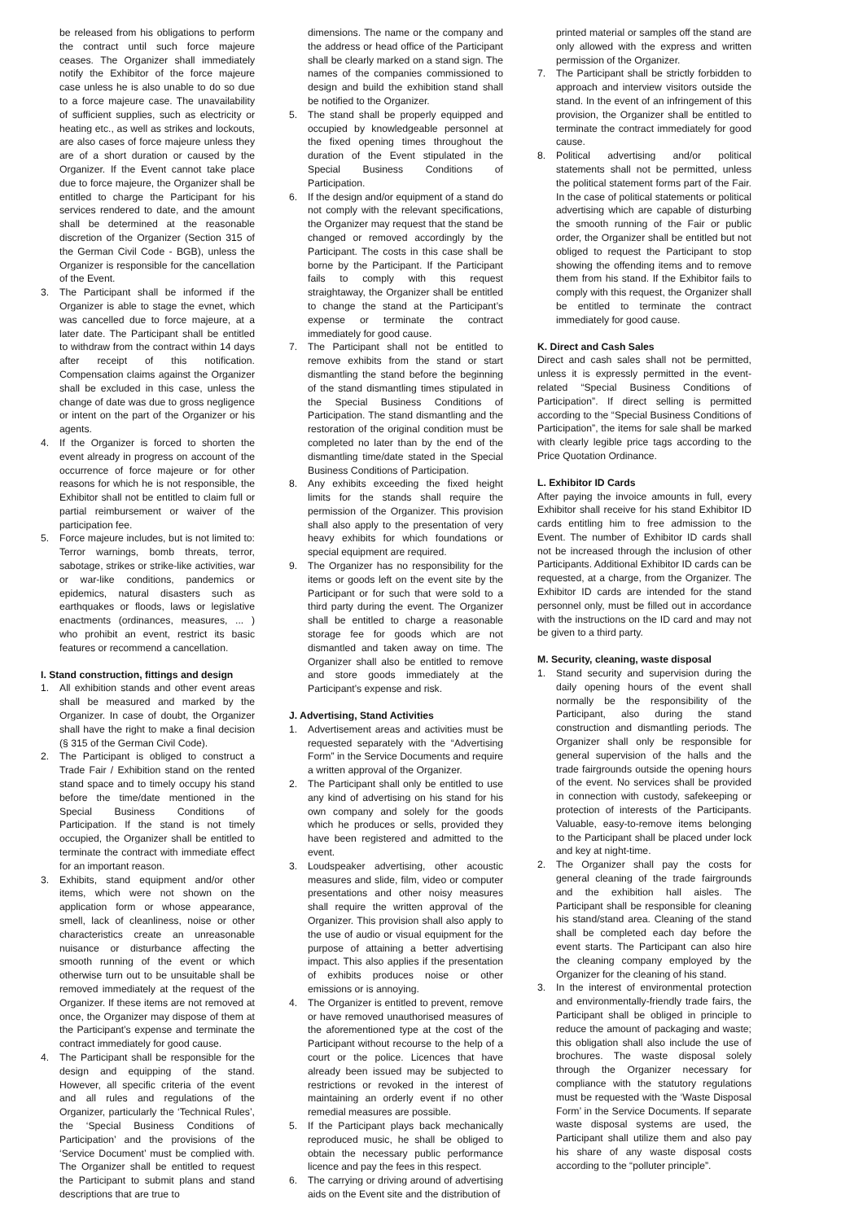be released from his obligations to perform the contract until such force majeure ceases. The Organizer shall immediately notify the Exhibitor of the force majeure case unless he is also unable to do so due to a force majeure case. The unavailability of sufficient supplies, such as electricity or heating etc., as well as strikes and lockouts, are also cases of force majeure unless they are of a short duration or caused by the Organizer. If the Event cannot take place due to force majeure, the Organizer shall be entitled to charge the Participant for his services rendered to date, and the amount shall be determined at the reasonable discretion of the Organizer (Section 315 of the German Civil Code - BGB), unless the Organizer is responsible for the cancellation of the Event.
3. The Participant shall be informed if the Organizer is able to stage the evnet, which was cancelled due to force majeure, at a later date. The Participant shall be entitled to withdraw from the contract within 14 days after receipt of this notification. Compensation claims against the Organizer shall be excluded in this case, unless the change of date was due to gross negligence or intent on the part of the Organizer or his agents.
4. If the Organizer is forced to shorten the event already in progress on account of the occurrence of force majeure or for other reasons for which he is not responsible, the Exhibitor shall not be entitled to claim full or partial reimbursement or waiver of the participation fee.
5. Force majeure includes, but is not limited to: Terror warnings, bomb threats, terror, sabotage, strikes or strike-like activities, war or war-like conditions, pandemics or epidemics, natural disasters such as earthquakes or floods, laws or legislative enactments (ordinances, measures, ... ) who prohibit an event, restrict its basic features or recommend a cancellation.
I. Stand construction, fittings and design
1. All exhibition stands and other event areas shall be measured and marked by the Organizer. In case of doubt, the Organizer shall have the right to make a final decision (§ 315 of the German Civil Code).
2. The Participant is obliged to construct a Trade Fair / Exhibition stand on the rented stand space and to timely occupy his stand before the time/date mentioned in the Special Business Conditions of Participation. If the stand is not timely occupied, the Organizer shall be entitled to terminate the contract with immediate effect for an important reason.
3. Exhibits, stand equipment and/or other items, which were not shown on the application form or whose appearance, smell, lack of cleanliness, noise or other characteristics create an unreasonable nuisance or disturbance affecting the smooth running of the event or which otherwise turn out to be unsuitable shall be removed immediately at the request of the Organizer. If these items are not removed at once, the Organizer may dispose of them at the Participant’s expense and terminate the contract immediately for good cause.
4. The Participant shall be responsible for the design and equipping of the stand. However, all specific criteria of the event and all rules and regulations of the Organizer, particularly the ‘Technical Rules’, the ‘Special Business Conditions of Participation’ and the provisions of the ‘Service Document’ must be complied with. The Organizer shall be entitled to request the Participant to submit plans and stand descriptions that are true to
dimensions. The name or the company and the address or head office of the Participant shall be clearly marked on a stand sign. The names of the companies commissioned to design and build the exhibition stand shall be notified to the Organizer.
5. The stand shall be properly equipped and occupied by knowledgeable personnel at the fixed opening times throughout the duration of the Event stipulated in the Special Business Conditions of Participation.
6. If the design and/or equipment of a stand do not comply with the relevant specifications, the Organizer may request that the stand be changed or removed accordingly by the Participant. The costs in this case shall be borne by the Participant. If the Participant fails to comply with this request straightaway, the Organizer shall be entitled to change the stand at the Participant’s expense or terminate the contract immediately for good cause.
7. The Participant shall not be entitled to remove exhibits from the stand or start dismantling the stand before the beginning of the stand dismantling times stipulated in the Special Business Conditions of Participation. The stand dismantling and the restoration of the original condition must be completed no later than by the end of the dismantling time/date stated in the Special Business Conditions of Participation.
8. Any exhibits exceeding the fixed height limits for the stands shall require the permission of the Organizer. This provision shall also apply to the presentation of very heavy exhibits for which foundations or special equipment are required.
9. The Organizer has no responsibility for the items or goods left on the event site by the Participant or for such that were sold to a third party during the event. The Organizer shall be entitled to charge a reasonable storage fee for goods which are not dismantled and taken away on time. The Organizer shall also be entitled to remove and store goods immediately at the Participant’s expense and risk.
J. Advertising, Stand Activities
1. Advertisement areas and activities must be requested separately with the “Advertising Form” in the Service Documents and require a written approval of the Organizer.
2. The Participant shall only be entitled to use any kind of advertising on his stand for his own company and solely for the goods which he produces or sells, provided they have been registered and admitted to the event.
3. Loudspeaker advertising, other acoustic measures and slide, film, video or computer presentations and other noisy measures shall require the written approval of the Organizer. This provision shall also apply to the use of audio or visual equipment for the purpose of attaining a better advertising impact. This also applies if the presentation of exhibits produces noise or other emissions or is annoying.
4. The Organizer is entitled to prevent, remove or have removed unauthorised measures of the aforementioned type at the cost of the Participant without recourse to the help of a court or the police. Licences that have already been issued may be subjected to restrictions or revoked in the interest of maintaining an orderly event if no other remedial measures are possible.
5. If the Participant plays back mechanically reproduced music, he shall be obliged to obtain the necessary public performance licence and pay the fees in this respect.
6. The carrying or driving around of advertising aids on the Event site and the distribution of
printed material or samples off the stand are only allowed with the express and written permission of the Organizer.
7. The Participant shall be strictly forbidden to approach and interview visitors outside the stand. In the event of an infringement of this provision, the Organizer shall be entitled to terminate the contract immediately for good cause.
8. Political advertising and/or political statements shall not be permitted, unless the political statement forms part of the Fair. In the case of political statements or political advertising which are capable of disturbing the smooth running of the Fair or public order, the Organizer shall be entitled but not obliged to request the Participant to stop showing the offending items and to remove them from his stand. If the Exhibitor fails to comply with this request, the Organizer shall be entitled to terminate the contract immediately for good cause.
K. Direct and Cash Sales
Direct and cash sales shall not be permitted, unless it is expressly permitted in the event-related “Special Business Conditions of Participation”. If direct selling is permitted according to the “Special Business Conditions of Participation”, the items for sale shall be marked with clearly legible price tags according to the Price Quotation Ordinance.
L. Exhibitor ID Cards
After paying the invoice amounts in full, every Exhibitor shall receive for his stand Exhibitor ID cards entitling him to free admission to the Event. The number of Exhibitor ID cards shall not be increased through the inclusion of other Participants. Additional Exhibitor ID cards can be requested, at a charge, from the Organizer. The Exhibitor ID cards are intended for the stand personnel only, must be filled out in accordance with the instructions on the ID card and may not be given to a third party.
M. Security, cleaning, waste disposal
1. Stand security and supervision during the daily opening hours of the event shall normally be the responsibility of the Participant, also during the stand construction and dismantling periods. The Organizer shall only be responsible for general supervision of the halls and the trade fairgrounds outside the opening hours of the event. No services shall be provided in connection with custody, safekeeping or protection of interests of the Participants. Valuable, easy-to-remove items belonging to the Participant shall be placed under lock and key at night-time.
2. The Organizer shall pay the costs for general cleaning of the trade fairgrounds and the exhibition hall aisles. The Participant shall be responsible for cleaning his stand/stand area. Cleaning of the stand shall be completed each day before the event starts. The Participant can also hire the cleaning company employed by the Organizer for the cleaning of his stand.
3. In the interest of environmental protection and environmentally-friendly trade fairs, the Participant shall be obliged in principle to reduce the amount of packaging and waste; this obligation shall also include the use of brochures. The waste disposal solely through the Organizer necessary for compliance with the statutory regulations must be requested with the ‘Waste Disposal Form’ in the Service Documents. If separate waste disposal systems are used, the Participant shall utilize them and also pay his share of any waste disposal costs according to the “polluter principle”.